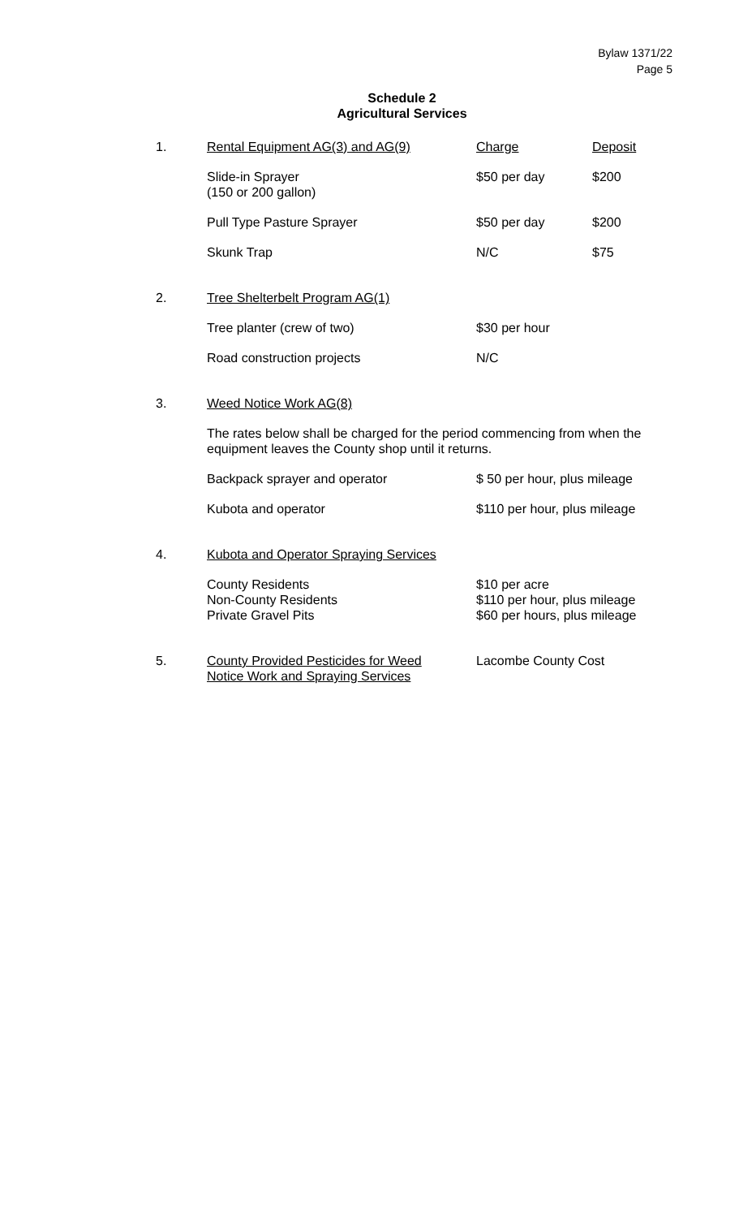Bylaw 1371/22
Page 5
Schedule 2
Agricultural Services
| 1. | Rental Equipment AG(3) and AG(9) | Charge | Deposit |
| | Slide-in Sprayer (150 or 200 gallon) | $50 per day | $200 |
| | Pull Type Pasture Sprayer | $50 per day | $200 |
| | Skunk Trap | N/C | $75 |
| 2. | Tree Shelterbelt Program AG(1) | | |
| | Tree planter (crew of two) | $30 per hour | |
| | Road construction projects | N/C | |
| 3. | Weed Notice Work AG(8) | | |
| | The rates below shall be charged for the period commencing from when the equipment leaves the County shop until it returns. | | |
| | Backpack sprayer and operator | $ 50 per hour, plus mileage | |
| | Kubota and operator | $110 per hour, plus mileage | |
| 4. | Kubota and Operator Spraying Services | | |
| | County Residents Non-County Residents Private Gravel Pits | $10 per acre $110 per hour, plus mileage $60 per hours, plus mileage | |
| 5. | County Provided Pesticides for Weed Notice Work and Spraying Services | Lacombe County Cost | |